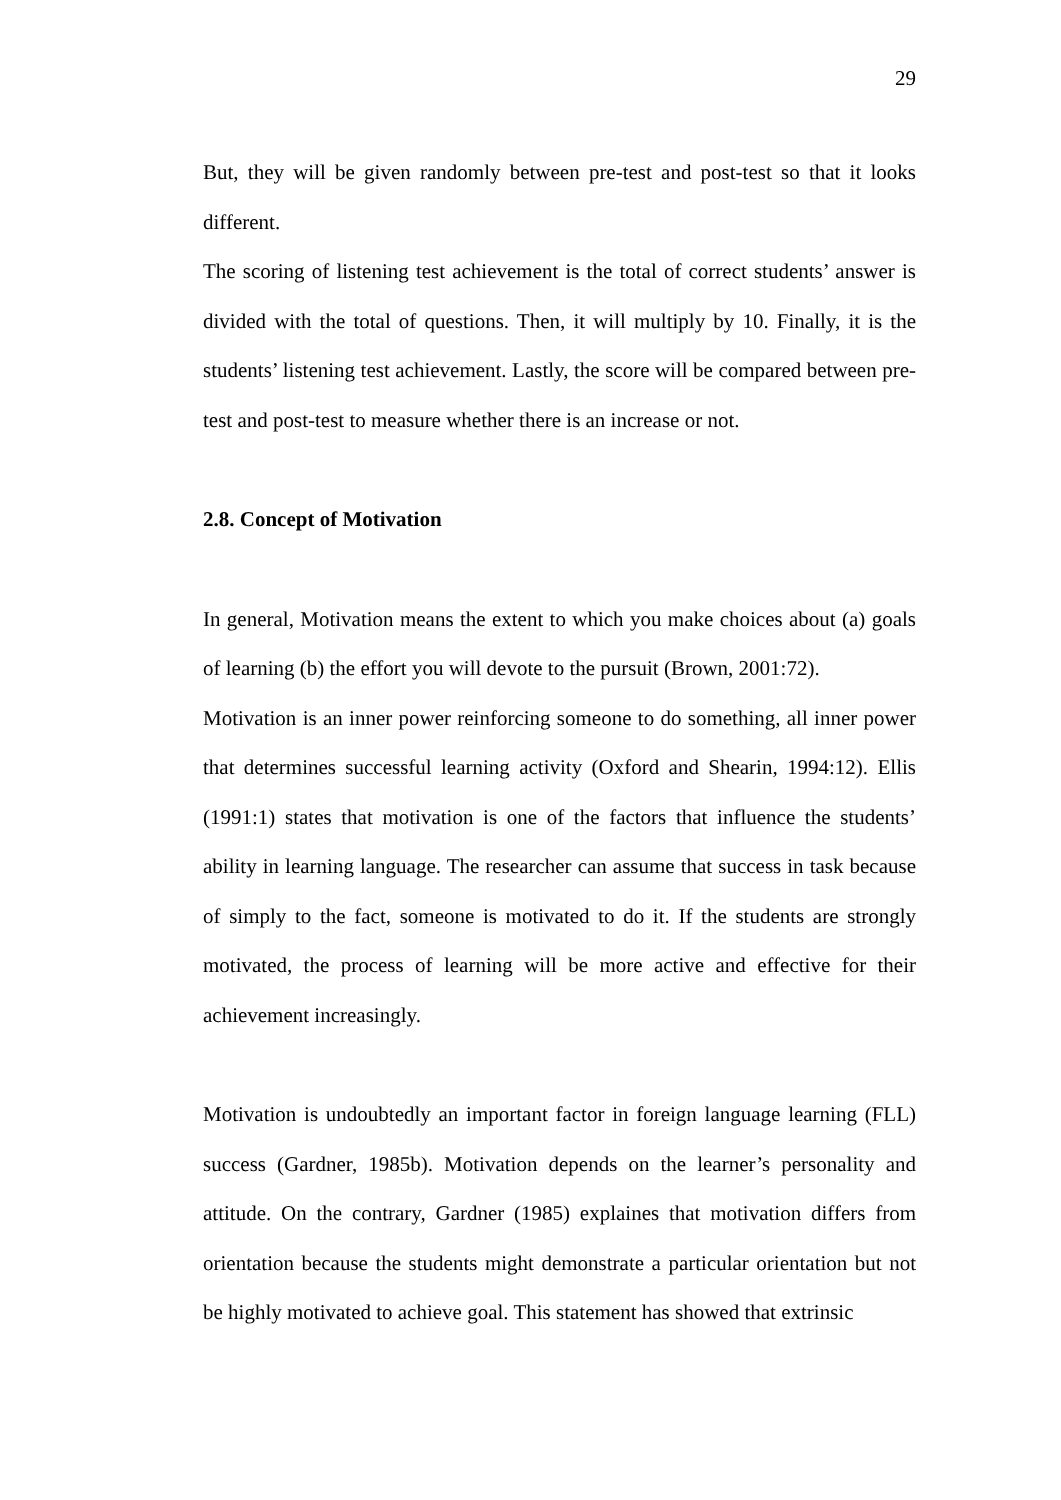29
But, they will be given randomly between pre-test and post-test so that it looks different.
The scoring of listening test achievement is the total of correct students’ answer is divided with the total of questions. Then, it will multiply by 10. Finally, it is the students’ listening test achievement. Lastly, the score will be compared between pre-test and post-test to measure whether there is an increase or not.
2.8. Concept of Motivation
In general, Motivation means the extent to which you make choices about (a) goals of learning (b) the effort you will devote to the pursuit (Brown, 2001:72).
Motivation is an inner power reinforcing someone to do something, all inner power that determines successful learning activity (Oxford and Shearin, 1994:12). Ellis (1991:1) states that motivation is one of the factors that influence the students’ ability in learning language. The researcher can assume that success in task because of simply to the fact, someone is motivated to do it. If the students are strongly motivated, the process of learning will be more active and effective for their achievement increasingly.
Motivation is undoubtedly an important factor in foreign language learning (FLL) success (Gardner, 1985b). Motivation depends on the learner’s personality and attitude. On the contrary, Gardner (1985) explaines that motivation differs from orientation because the students might demonstrate a particular orientation but not be highly motivated to achieve goal. This statement has showed that extrinsic